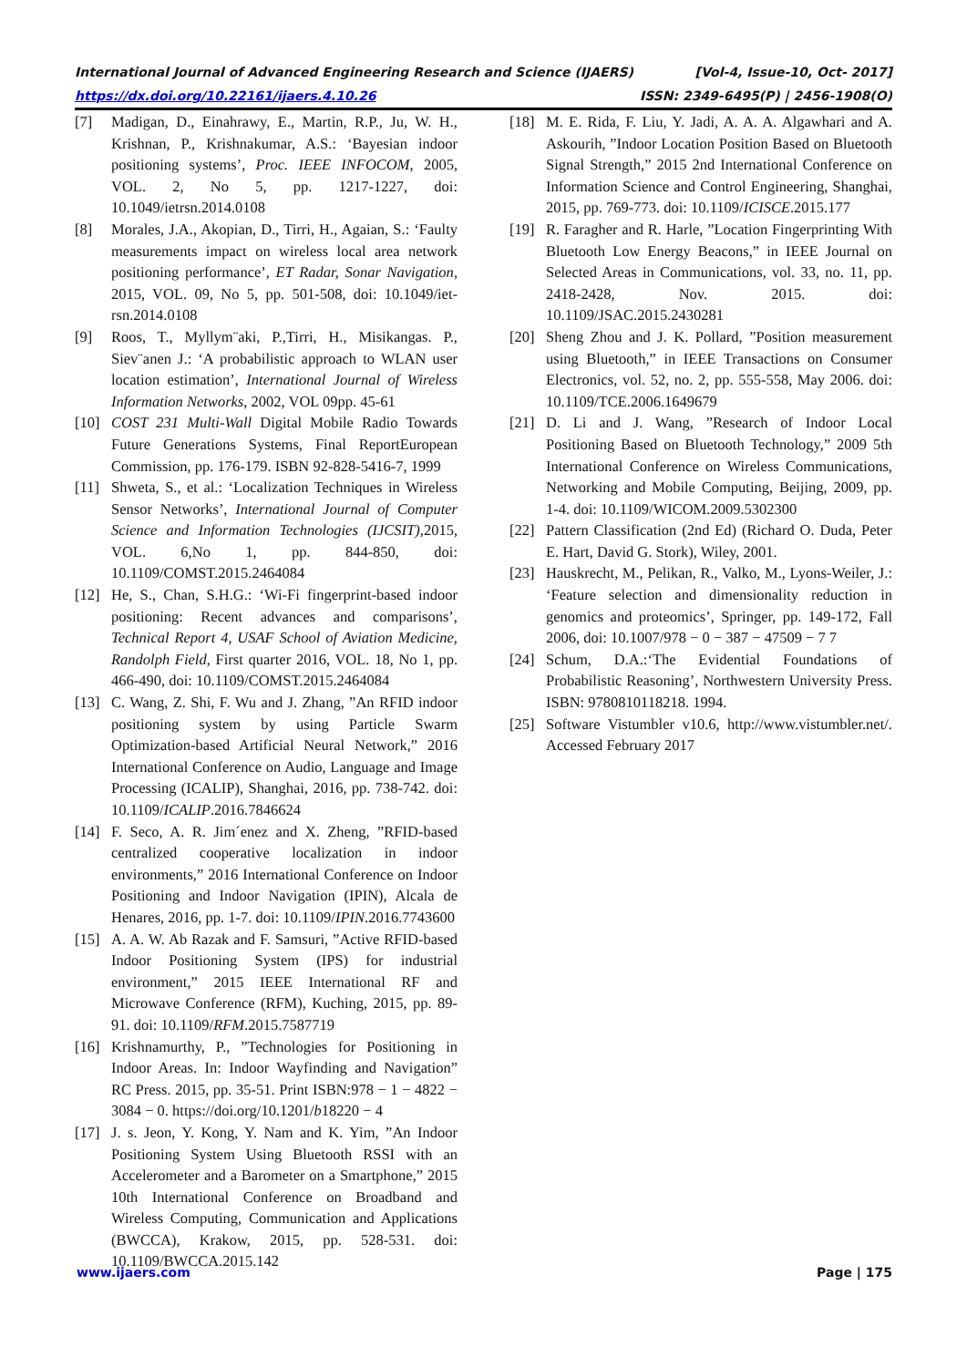International Journal of Advanced Engineering Research and Science (IJAERS) [Vol-4, Issue-10, Oct- 2017]
https://dx.doi.org/10.22161/ijaers.4.10.26 ISSN: 2349-6495(P) | 2456-1908(O)
[7] Madigan, D., Einahrawy, E., Martin, R.P., Ju, W. H., Krishnan, P., Krishnakumar, A.S.: ‘Bayesian indoor positioning systems’, Proc. IEEE INFOCOM, 2005, VOL. 2, No 5, pp. 1217-1227, doi: 10.1049/ietrsn.2014.0108
[8] Morales, J.A., Akopian, D., Tirri, H., Agaian, S.: ‘Faulty measurements impact on wireless local area network positioning performance’, ET Radar, Sonar Navigation, 2015, VOL. 09, No 5, pp. 501-508, doi: 10.1049/iet-rsn.2014.0108
[9] Roos, T., Myllym¨aki, P.,Tirri, H., Misikangas. P., Siev¨anen J.: ‘A probabilistic approach to WLAN user location estimation’, International Journal of Wireless Information Networks, 2002, VOL 09pp. 45-61
[10] COST 231 Multi-Wall Digital Mobile Radio Towards Future Generations Systems, Final ReportEuropean Commission, pp. 176-179. ISBN 92-828-5416-7, 1999
[11] Shweta, S., et al.: ‘Localization Techniques in Wireless Sensor Networks’, International Journal of Computer Science and Information Technologies (IJCSIT),2015, VOL. 6,No 1, pp. 844-850, doi: 10.1109/COMST.2015.2464084
[12] He, S., Chan, S.H.G.: ‘Wi-Fi fingerprint-based indoor positioning: Recent advances and comparisons’, Technical Report 4, USAF School of Aviation Medicine, Randolph Field, First quarter 2016, VOL. 18, No 1, pp. 466-490, doi: 10.1109/COMST.2015.2464084
[13] C. Wang, Z. Shi, F. Wu and J. Zhang, ”An RFID indoor positioning system by using Particle Swarm Optimization-based Artificial Neural Network,” 2016 International Conference on Audio, Language and Image Processing (ICALIP), Shanghai, 2016, pp. 738-742. doi: 10.1109/ICALIP.2016.7846624
[14] F. Seco, A. R. Jim´enez and X. Zheng, ”RFID-based centralized cooperative localization in indoor environments,” 2016 International Conference on Indoor Positioning and Indoor Navigation (IPIN), Alcala de Henares, 2016, pp. 1-7. doi: 10.1109/IPIN.2016.7743600
[15] A. A. W. Ab Razak and F. Samsuri, ”Active RFID-based Indoor Positioning System (IPS) for industrial environment,” 2015 IEEE International RF and Microwave Conference (RFM), Kuching, 2015, pp. 89-91. doi: 10.1109/RFM.2015.7587719
[16] Krishnamurthy, P., ”Technologies for Positioning in Indoor Areas. In: Indoor Wayfinding and Navigation” RC Press. 2015, pp. 35-51. Print ISBN:978 − 1 − 4822 − 3084 − 0. https://doi.org/10.1201/b18220 − 4
[17] J. s. Jeon, Y. Kong, Y. Nam and K. Yim, ”An Indoor Positioning System Using Bluetooth RSSI with an Accelerometer and a Barometer on a Smartphone,” 2015 10th International Conference on Broadband and Wireless Computing, Communication and Applications (BWCCA), Krakow, 2015, pp. 528-531. doi: 10.1109/BWCCA.2015.142
[18] M. E. Rida, F. Liu, Y. Jadi, A. A. A. Algawhari and A. Askourih, ”Indoor Location Position Based on Bluetooth Signal Strength,” 2015 2nd International Conference on Information Science and Control Engineering, Shanghai, 2015, pp. 769-773. doi: 10.1109/ICISCE.2015.177
[19] R. Faragher and R. Harle, ”Location Fingerprinting With Bluetooth Low Energy Beacons,” in IEEE Journal on Selected Areas in Communications, vol. 33, no. 11, pp. 2418-2428, Nov. 2015. doi: 10.1109/JSAC.2015.2430281
[20] Sheng Zhou and J. K. Pollard, ”Position measurement using Bluetooth,” in IEEE Transactions on Consumer Electronics, vol. 52, no. 2, pp. 555-558, May 2006. doi: 10.1109/TCE.2006.1649679
[21] D. Li and J. Wang, ”Research of Indoor Local Positioning Based on Bluetooth Technology,” 2009 5th International Conference on Wireless Communications, Networking and Mobile Computing, Beijing, 2009, pp. 1-4. doi: 10.1109/WICOM.2009.5302300
[22] Pattern Classification (2nd Ed) (Richard O. Duda, Peter E. Hart, David G. Stork), Wiley, 2001.
[23] Hauskrecht, M., Pelikan, R., Valko, M., Lyons-Weiler, J.: ‘Feature selection and dimensionality reduction in genomics and proteomics’, Springer, pp. 149-172, Fall 2006, doi: 10.1007/978 − 0 − 387 − 47509 − 7 7
[24] Schum, D.A.:‘The Evidential Foundations of Probabilistic Reasoning’, Northwestern University Press. ISBN: 9780810118218. 1994.
[25] Software Vistumbler v10.6, http://www.vistumbler.net/. Accessed February 2017
www.ijaers.com Page | 175